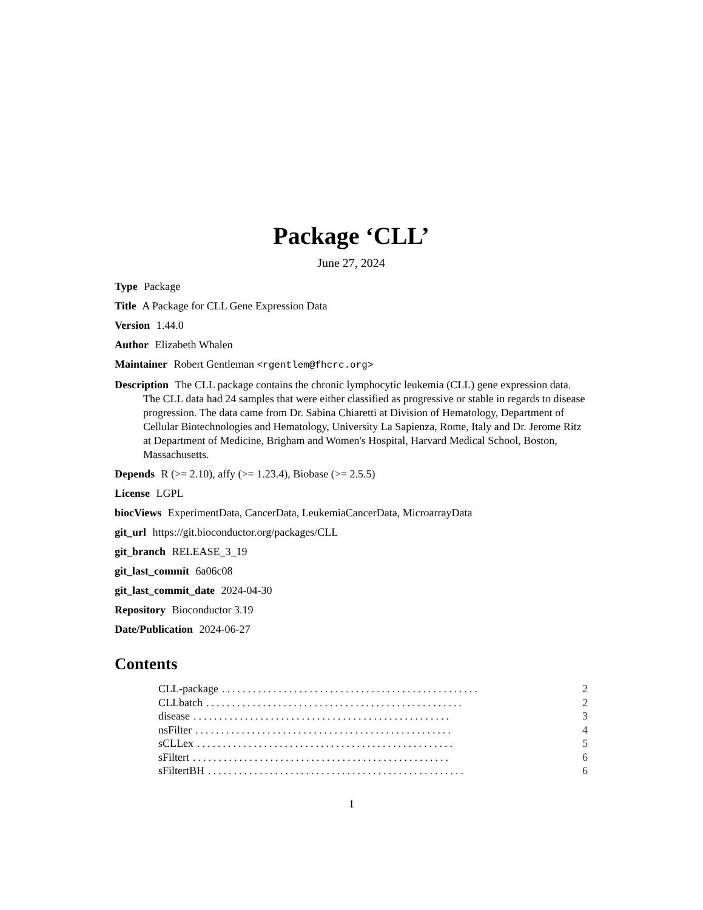Package ‘CLL’
June 27, 2024
Type Package
Title A Package for CLL Gene Expression Data
Version 1.44.0
Author Elizabeth Whalen
Maintainer Robert Gentleman <rgentlem@fhcrc.org>
Description The CLL package contains the chronic lymphocytic leukemia (CLL) gene expression data. The CLL data had 24 samples that were either classified as progressive or stable in regards to disease progression. The data came from Dr. Sabina Chiaretti at Division of Hematology, Department of Cellular Biotechnologies and Hematology, University La Sapienza, Rome, Italy and Dr. Jerome Ritz at Department of Medicine, Brigham and Women's Hospital, Harvard Medical School, Boston, Massachusetts.
Depends R (>= 2.10), affy (>= 1.23.4), Biobase (>= 2.5.5)
License LGPL
biocViews ExperimentData, CancerData, LeukemiaCancerData, MicroarrayData
git_url https://git.bioconductor.org/packages/CLL
git_branch RELEASE_3_19
git_last_commit 6a06c08
git_last_commit_date 2024-04-30
Repository Bioconductor 3.19
Date/Publication 2024-06-27
Contents
CLL-package.................................................. 2
CLLbatch.................................................. 2
disease.................................................. 3
nsFilter.................................................. 4
sCLLex.................................................. 5
sFiltert.................................................. 6
sFiltertBH.................................................. 6
1